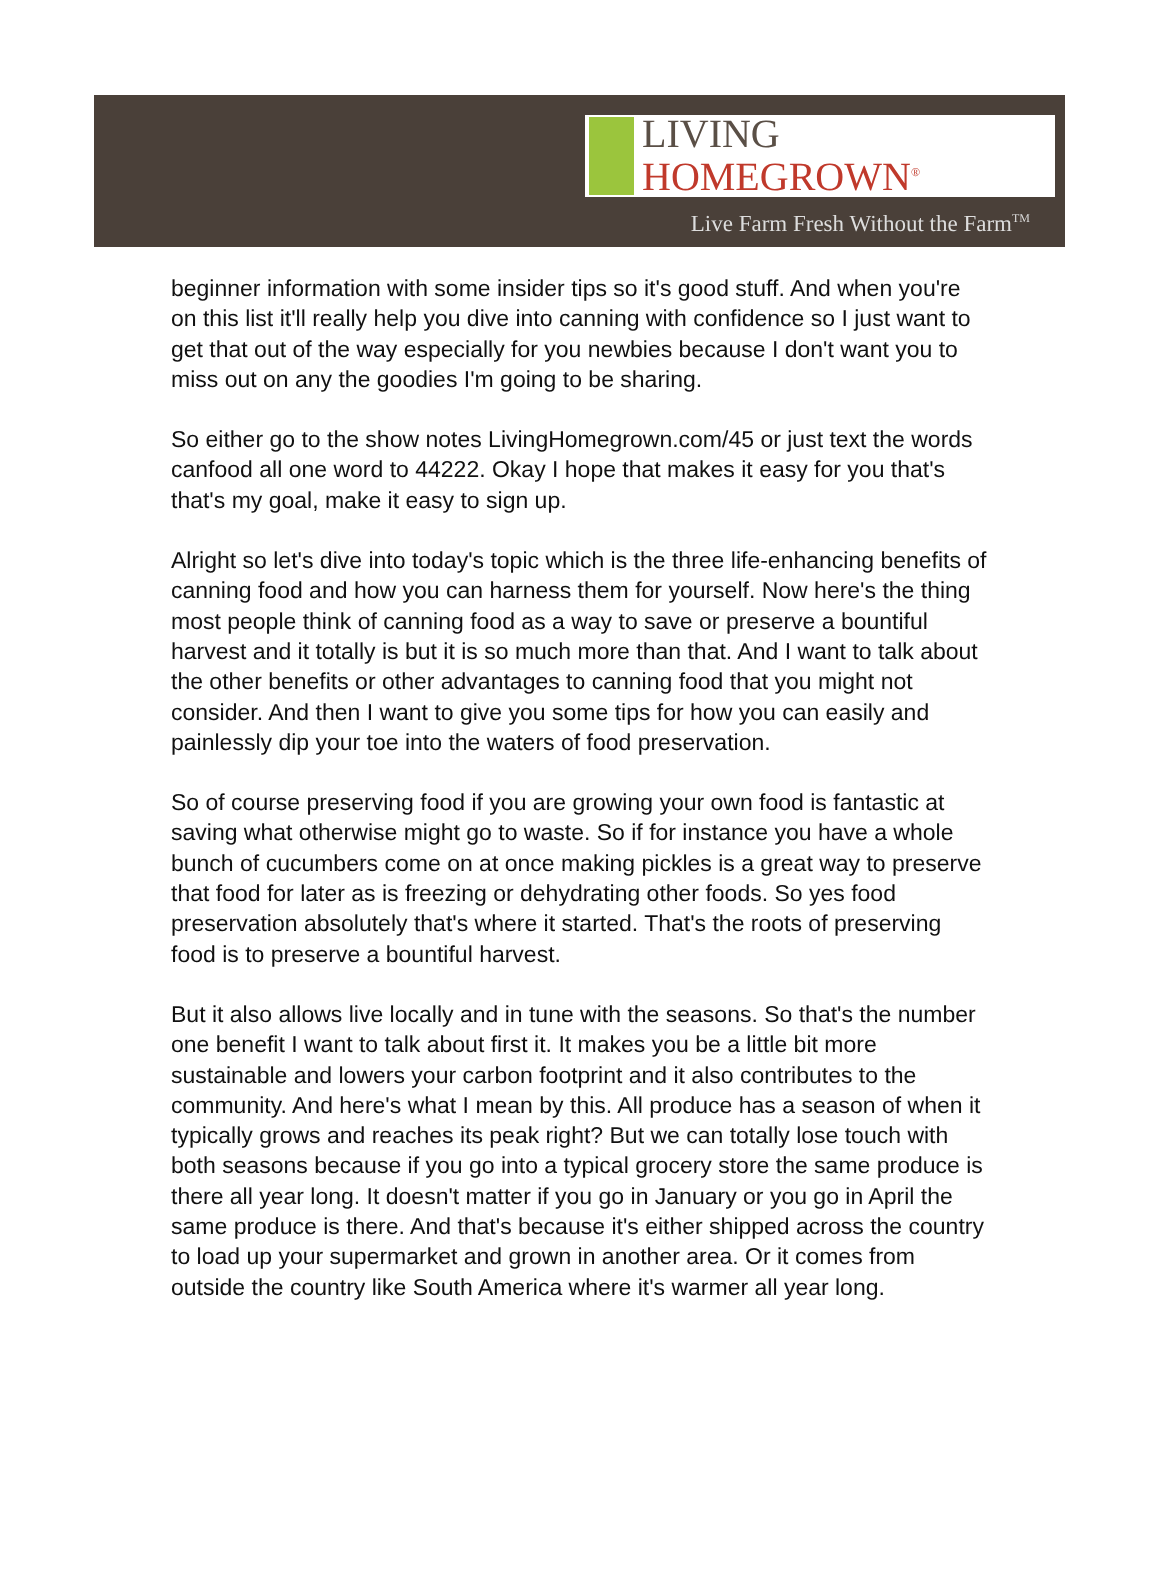LIVING
HOMEGROWN<sup>®</sup>
Live Farm Fresh Without the Farm<sup>TM</sup>
beginner information with some insider tips so it's good stuff. And when you're on this list it'll really help you dive into canning with confidence so I just want to get that out of the way especially for you newbies because I don't want you to miss out on any the goodies I'm going to be sharing.
So either go to the show notes LivingHomegrown.com/45 or just text the words canfood all one word to 44222. Okay I hope that makes it easy for you that's that's my goal, make it easy to sign up.
Alright so let's dive into today's topic which is the three life-enhancing benefits of canning food and how you can harness them for yourself. Now here's the thing most people think of canning food as a way to save or preserve a bountiful harvest and it totally is but it is so much more than that. And I want to talk about the other benefits or other advantages to canning food that you might not consider. And then I want to give you some tips for how you can easily and painlessly dip your toe into the waters of food preservation.
So of course preserving food if you are growing your own food is fantastic at saving what otherwise might go to waste. So if for instance you have a whole bunch of cucumbers come on at once making pickles is a great way to preserve that food for later as is freezing or dehydrating other foods. So yes food preservation absolutely that's where it started. That's the roots of preserving food is to preserve a bountiful harvest.
But it also allows live locally and in tune with the seasons. So that's the number one benefit I want to talk about first it. It makes you be a little bit more sustainable and lowers your carbon footprint and it also contributes to the community. And here's what I mean by this. All produce has a season of when it typically grows and reaches its peak right? But we can totally lose touch with both seasons because if you go into a typical grocery store the same produce is there all year long. It doesn't matter if you go in January or you go in April the same produce is there. And that's because it's either shipped across the country to load up your supermarket and grown in another area. Or it comes from outside the country like South America where it's warmer all year long.